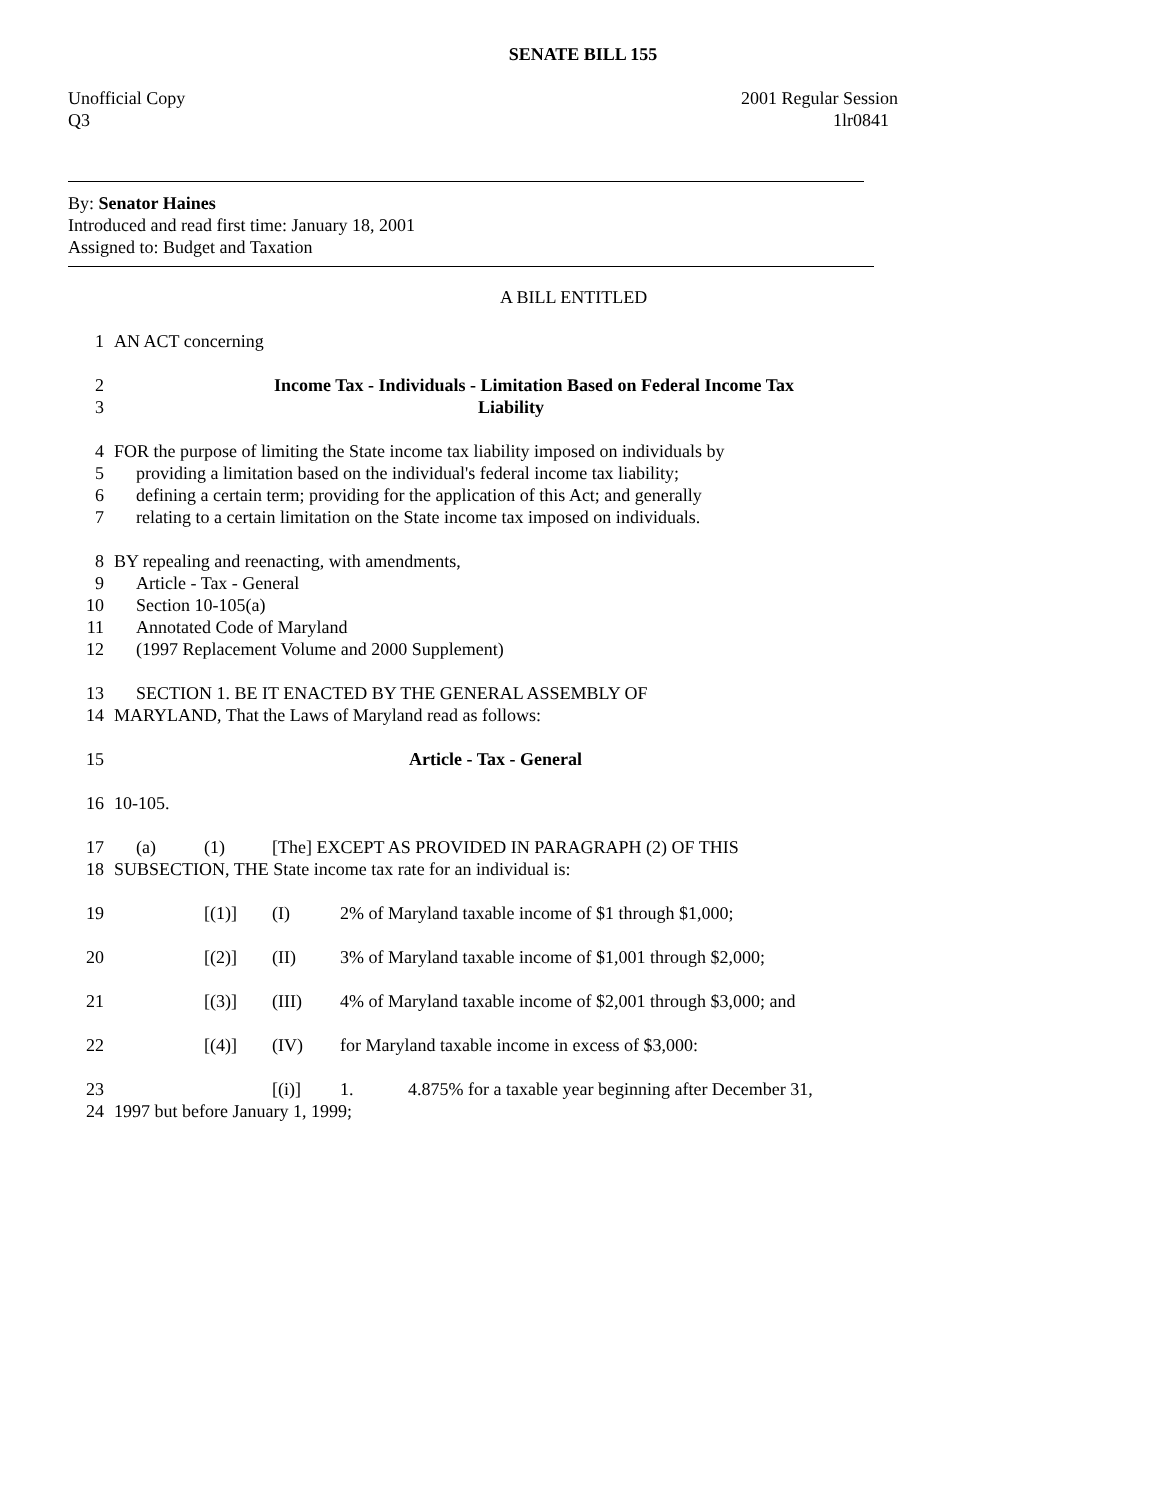SENATE BILL 155
Unofficial Copy
Q3 2001 Regular Session
1lr0841
By: Senator Haines
Introduced and read first time: January 18, 2001
Assigned to: Budget and Taxation
A BILL ENTITLED
1 AN ACT concerning
2 Income Tax - Individuals - Limitation Based on Federal Income Tax
3 Liability
4 FOR the purpose of limiting the State income tax liability imposed on individuals by
5 providing a limitation based on the individual's federal income tax liability;
6 defining a certain term; providing for the application of this Act; and generally
7 relating to a certain limitation on the State income tax imposed on individuals.
8 BY repealing and reenacting, with amendments,
9 Article - Tax - General
10 Section 10-105(a)
11 Annotated Code of Maryland
12 (1997 Replacement Volume and 2000 Supplement)
13 SECTION 1. BE IT ENACTED BY THE GENERAL ASSEMBLY OF
14 MARYLAND, That the Laws of Maryland read as follows:
15 Article - Tax - General
16 10-105.
17 (a) (1) [The] EXCEPT AS PROVIDED IN PARAGRAPH (2) OF THIS
18 SUBSECTION, THE State income tax rate for an individual is:
19 [(1)] (I) 2% of Maryland taxable income of $1 through $1,000;
20 [(2)] (II) 3% of Maryland taxable income of $1,001 through $2,000;
21 [(3)] (III) 4% of Maryland taxable income of $2,001 through $3,000; and
22 [(4)] (IV) for Maryland taxable income in excess of $3,000:
23 [(i)] 1. 4.875% for a taxable year beginning after December 31,
24 1997 but before January 1, 1999;